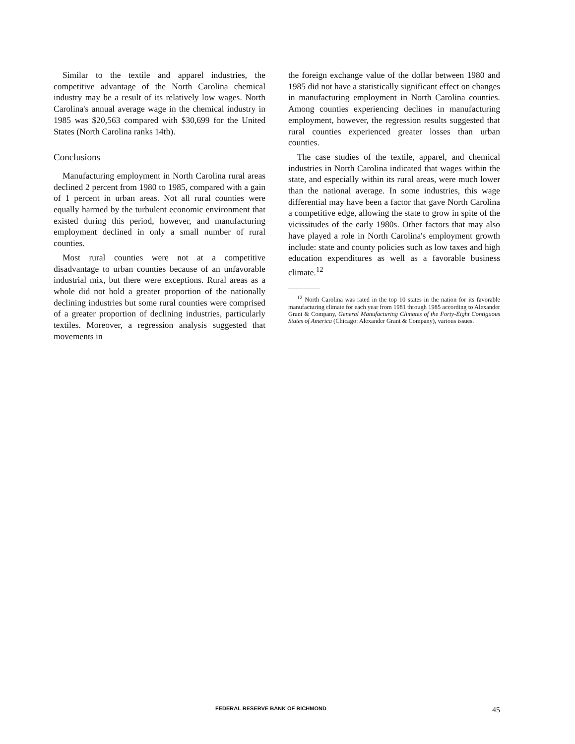Similar to the textile and apparel industries, the competitive advantage of the North Carolina chemical industry may be a result of its relatively low wages. North Carolina's annual average wage in the chemical industry in 1985 was $20,563 compared with $30,699 for the United States (North Carolina ranks 14th).
Conclusions
Manufacturing employment in North Carolina rural areas declined 2 percent from 1980 to 1985, compared with a gain of 1 percent in urban areas. Not all rural counties were equally harmed by the turbulent economic environment that existed during this period, however, and manufacturing employment declined in only a small number of rural counties.
Most rural counties were not at a competitive disadvantage to urban counties because of an unfavorable industrial mix, but there were exceptions. Rural areas as a whole did not hold a greater proportion of the nationally declining industries but some rural counties were comprised of a greater proportion of declining industries, particularly textiles. Moreover, a regression analysis suggested that movements in
the foreign exchange value of the dollar between 1980 and 1985 did not have a statistically significant effect on changes in manufacturing employment in North Carolina counties. Among counties experiencing declines in manufacturing employment, however, the regression results suggested that rural counties experienced greater losses than urban counties.
The case studies of the textile, apparel, and chemical industries in North Carolina indicated that wages within the state, and especially within its rural areas, were much lower than the national average. In some industries, this wage differential may have been a factor that gave North Carolina a competitive edge, allowing the state to grow in spite of the vicissitudes of the early 1980s. Other factors that may also have played a role in North Carolina's employment growth include: state and county policies such as low taxes and high education expenditures as well as a favorable business climate.<sup>12</sup>
<sup>12</sup> North Carolina was rated in the top 10 states in the nation for its favorable manufacturing climate for each year from 1981 through 1985 according to Alexander Grant & Company, General Manufacturing Climates of the Forty-Eight Contiguous States of America (Chicago: Alexander Grant & Company), various issues.
FEDERAL RESERVE BANK OF RICHMOND 45